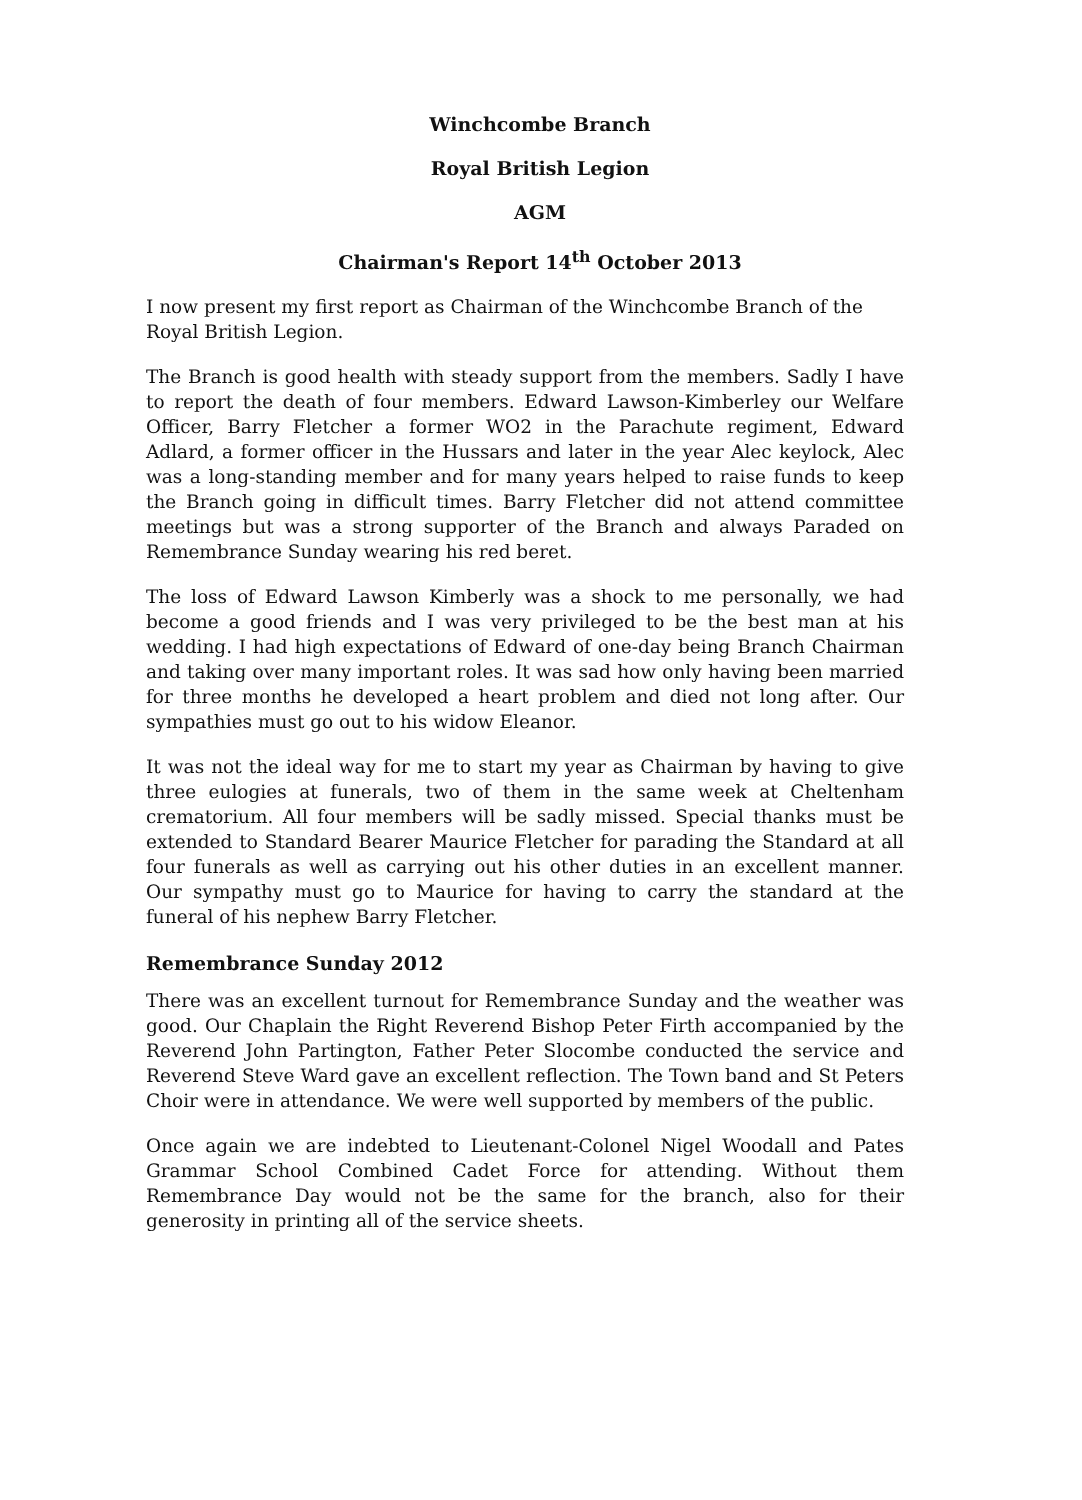Winchcombe Branch
Royal British Legion
AGM
Chairman's Report 14<sup>th</sup> October 2013
I now present my first report as Chairman of the Winchcombe Branch of the Royal British Legion.
The Branch is good health with steady support from the members. Sadly I have to report the death of four members. Edward Lawson-Kimberley our Welfare Officer, Barry Fletcher a former WO2 in the Parachute regiment, Edward Adlard, a former officer in the Hussars and later in the year Alec keylock, Alec was a long-standing member and for many years helped to raise funds to keep the Branch going in difficult times. Barry Fletcher did not attend committee meetings but was a strong supporter of the Branch and always Paraded on Remembrance Sunday wearing his red beret.
The loss of Edward Lawson Kimberly was a shock to me personally, we had become a good friends and I was very privileged to be the best man at his wedding. I had high expectations of Edward of one-day being Branch Chairman and taking over many important roles. It was sad how only having been married for three months he developed a heart problem and died not long after. Our sympathies must go out to his widow Eleanor.
It was not the ideal way for me to start my year as Chairman by having to give three eulogies at funerals, two of them in the same week at Cheltenham crematorium. All four members will be sadly missed. Special thanks must be extended to Standard Bearer Maurice Fletcher for parading the Standard at all four funerals as well as carrying out his other duties in an excellent manner. Our sympathy must go to Maurice for having to carry the standard at the funeral of his nephew Barry Fletcher.
Remembrance Sunday 2012
There was an excellent turnout for Remembrance Sunday and the weather was good. Our Chaplain the Right Reverend Bishop Peter Firth accompanied by the Reverend John Partington, Father Peter Slocombe conducted the service and Reverend Steve Ward gave an excellent reflection. The Town band and St Peters Choir were in attendance. We were well supported by members of the public.
Once again we are indebted to Lieutenant-Colonel Nigel Woodall and Pates Grammar School Combined Cadet Force for attending. Without them Remembrance Day would not be the same for the branch, also for their generosity in printing all of the service sheets.